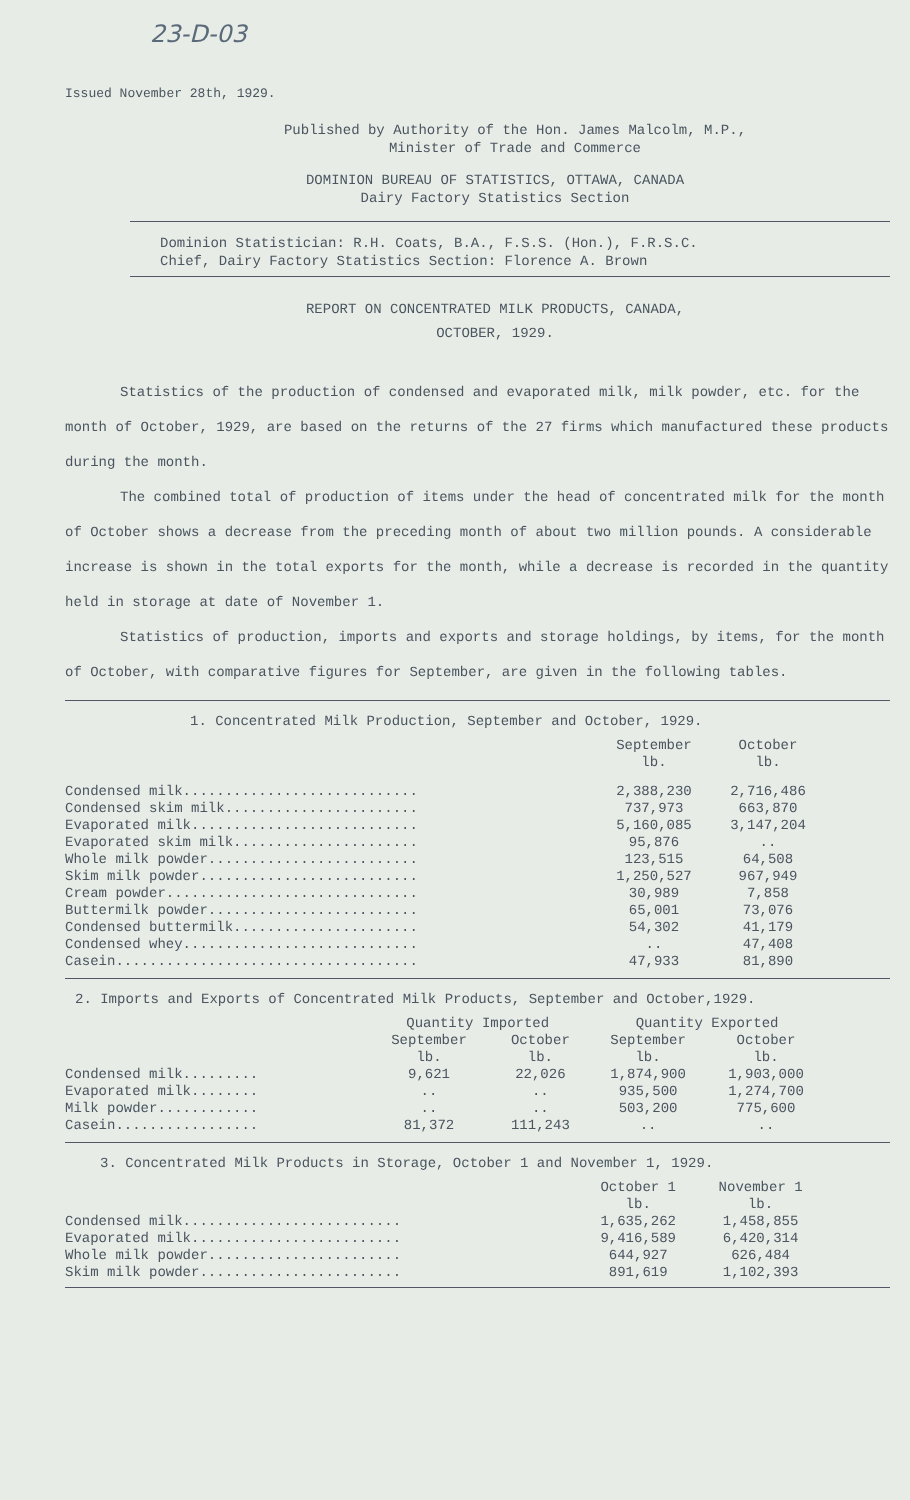23-D-03
Issued November 28th, 1929.
Published by Authority of the Hon. James Malcolm, M.P.,
Minister of Trade and Commerce
DOMINION BUREAU OF STATISTICS, OTTAWA, CANADA
Dairy Factory Statistics Section
Dominion Statistician: R.H. Coats, B.A., F.S.S. (Hon.), F.R.S.C.
Chief, Dairy Factory Statistics Section: Florence A. Brown
REPORT ON CONCENTRATED MILK PRODUCTS, CANADA,
OCTOBER, 1929.
Statistics of the production of condensed and evaporated milk, milk powder, etc. for the month of October, 1929, are based on the returns of the 27 firms which manufactured these products during the month.
The combined total of production of items under the head of concentrated milk for the month of October shows a decrease from the preceding month of about two million pounds. A considerable increase is shown in the total exports for the month, while a decrease is recorded in the quantity held in storage at date of November 1.
Statistics of production, imports and exports and storage holdings, by items, for the month of October, with comparative figures for September, are given in the following tables.
1. Concentrated Milk Production, September and October, 1929.
| | September lb. | October lb. |
| --- | --- | --- |
| Condensed milk............................ | 2,388,230 | 2,716,486 |
| Condensed skim milk....................... | 737,973 | 663,870 |
| Evaporated milk........................... | 5,160,085 | 3,147,204 |
| Evaporated skim milk...................... | 95,876 | .. |
| Whole milk powder......................... | 123,515 | 64,508 |
| Skim milk powder.......................... | 1,250,527 | 967,949 |
| Cream powder.............................. | 30,989 | 7,858 |
| Buttermilk powder......................... | 65,001 | 73,076 |
| Condensed buttermilk...................... | 54,302 | 41,179 |
| Condensed whey............................ | .. | 47,408 |
| Casein.................................... | 47,933 | 81,890 |
2. Imports and Exports of Concentrated Milk Products, September and October,1929.
| | Quantity Imported | | Quantity Exported | |
| --- | --- | --- | --- | --- |
| | September lb. | October lb. | September lb. | October lb. |
| Condensed milk......... | 9,621 | 22,026 | 1,874,900 | 1,903,000 |
| Evaporated milk........ | .. | .. | 935,500 | 1,274,700 |
| Milk powder............ | .. | .. | 503,200 | 775,600 |
| Casein................. | 81,372 | 111,243 | .. | .. |
3. Concentrated Milk Products in Storage, October 1 and November 1, 1929.
| | October 1 lb. | November 1 lb. |
| --- | --- | --- |
| Condensed milk.......................... | 1,635,262 | 1,458,855 |
| Evaporated milk......................... | 9,416,589 | 6,420,314 |
| Whole milk powder....................... | 644,927 | 626,484 |
| Skim milk powder........................ | 891,619 | 1,102,393 |